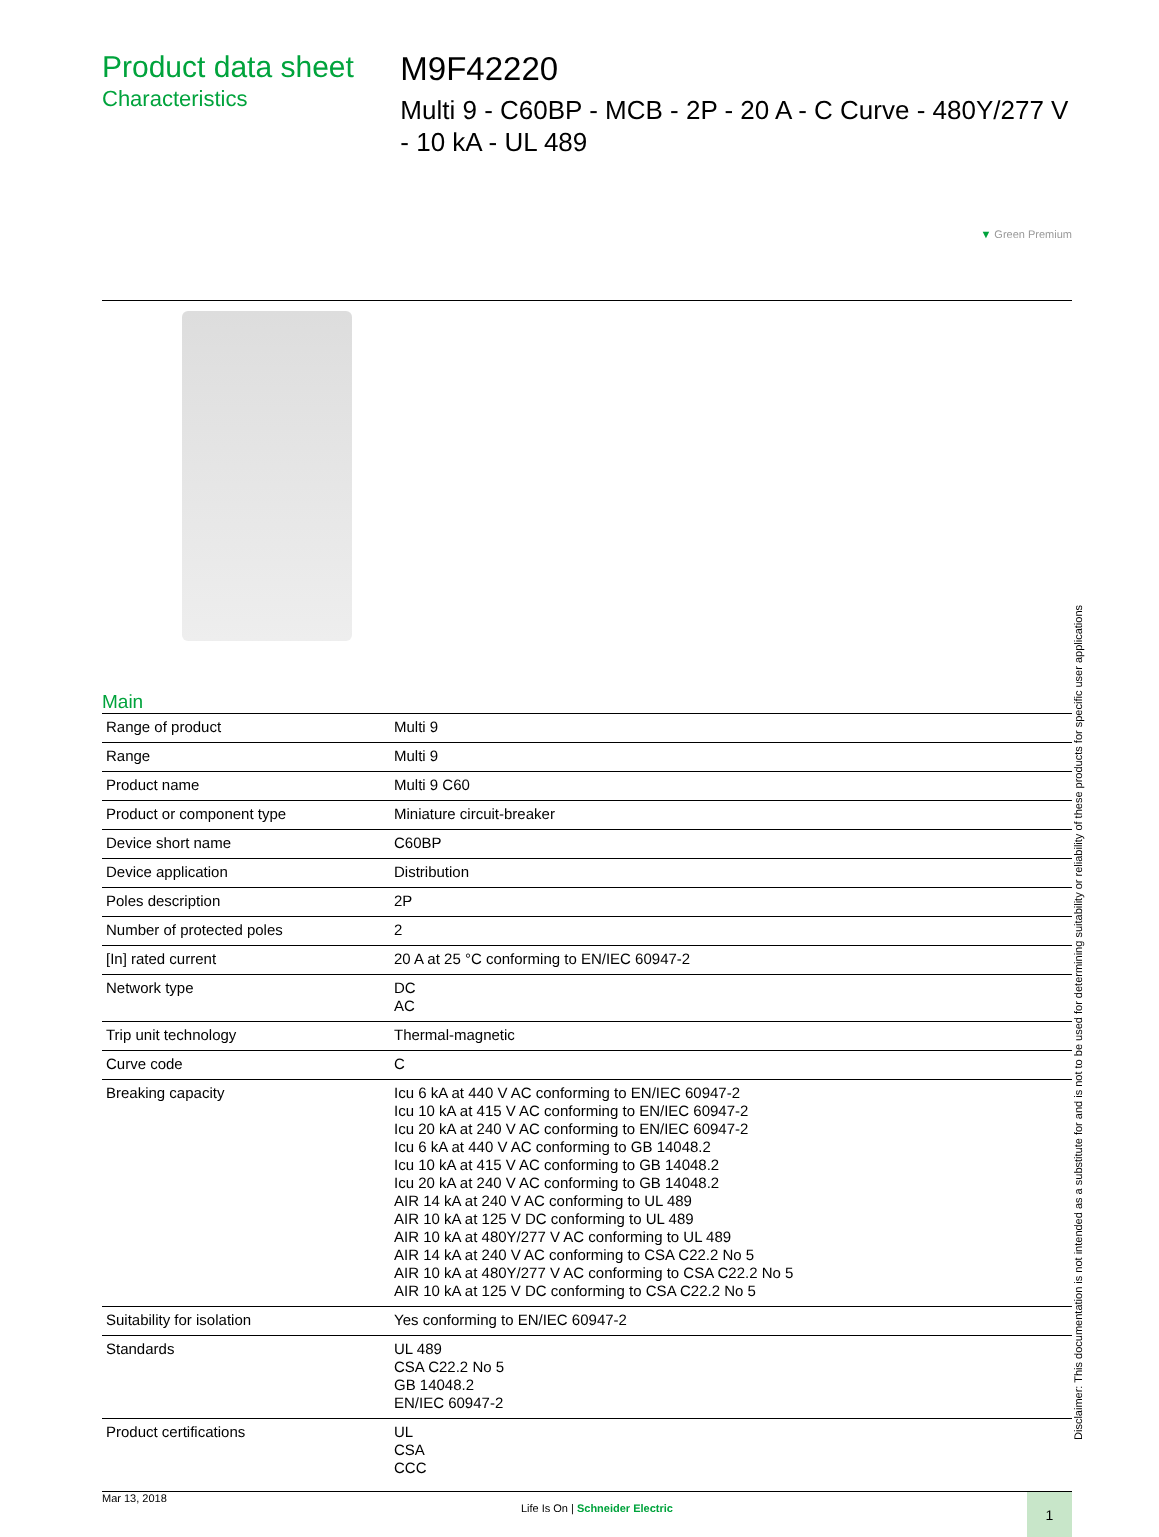Product data sheet
Characteristics
M9F42220
Multi 9 - C60BP - MCB - 2P - 20 A - C Curve - 480Y/277 V - 10 kA - UL 489
▼ Green Premium
Main
| Range of product | Multi 9 |
| Range | Multi 9 |
| Product name | Multi 9 C60 |
| Product or component type | Miniature circuit-breaker |
| Device short name | C60BP |
| Device application | Distribution |
| Poles description | 2P |
| Number of protected poles | 2 |
| [In] rated current | 20 A at 25 °C conforming to EN/IEC 60947-2 |
| Network type | DC AC |
| Trip unit technology | Thermal-magnetic |
| Curve code | C |
| Breaking capacity | Icu 6 kA at 440 V AC conforming to EN/IEC 60947-2 Icu 10 kA at 415 V AC conforming to EN/IEC 60947-2 Icu 20 kA at 240 V AC conforming to EN/IEC 60947-2 Icu 6 kA at 440 V AC conforming to GB 14048.2 Icu 10 kA at 415 V AC conforming to GB 14048.2 Icu 20 kA at 240 V AC conforming to GB 14048.2 AIR 14 kA at 240 V AC conforming to UL 489 AIR 10 kA at 125 V DC conforming to UL 489 AIR 10 kA at 480Y/277 V AC conforming to UL 489 AIR 14 kA at 240 V AC conforming to CSA C22.2 No 5 AIR 10 kA at 480Y/277 V AC conforming to CSA C22.2 No 5 AIR 10 kA at 125 V DC conforming to CSA C22.2 No 5 |
| Suitability for isolation | Yes conforming to EN/IEC 60947-2 |
| Standards | UL 489 CSA C22.2 No 5 GB 14048.2 EN/IEC 60947-2 |
| Product certifications | UL CSA CCC |
Mar 13, 2018 Life Is On | Schneider Electric
1
Disclaimer: This documentation is not intended as a substitute for and is not to be used for determining suitability or reliability of these products for specific user applications